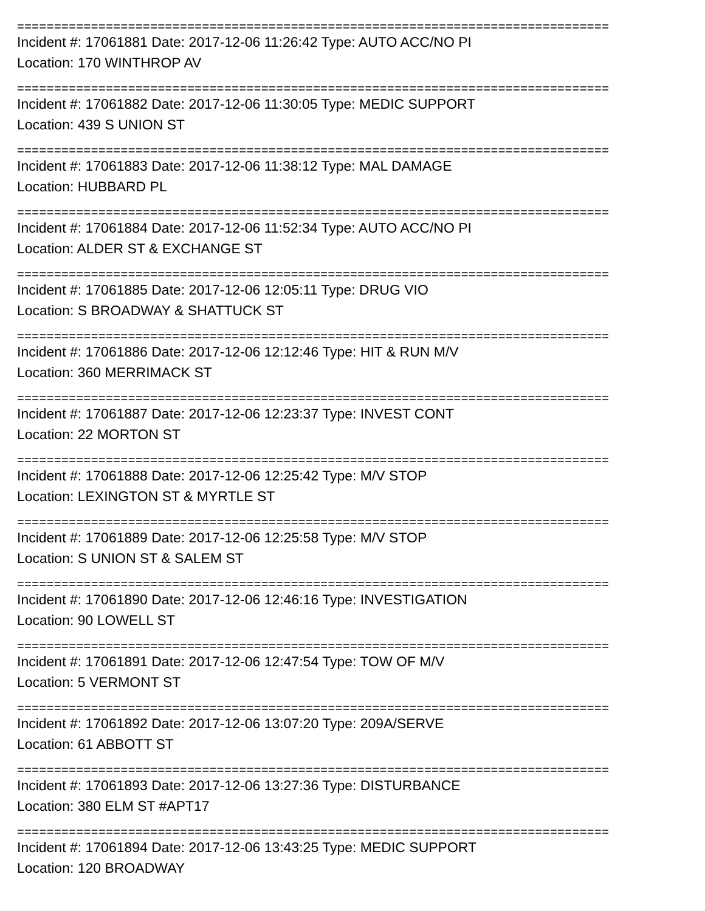================================================================================
Incident #: 17061881 Date: 2017-12-06 11:26:42 Type: AUTO ACC/NO PI
Location: 170 WINTHROP AV
================================================================================
Incident #: 17061882 Date: 2017-12-06 11:30:05 Type: MEDIC SUPPORT
Location: 439 S UNION ST
================================================================================
Incident #: 17061883 Date: 2017-12-06 11:38:12 Type: MAL DAMAGE
Location: HUBBARD PL
================================================================================
Incident #: 17061884 Date: 2017-12-06 11:52:34 Type: AUTO ACC/NO PI
Location: ALDER ST & EXCHANGE ST
================================================================================
Incident #: 17061885 Date: 2017-12-06 12:05:11 Type: DRUG VIO
Location: S BROADWAY & SHATTUCK ST
================================================================================
Incident #: 17061886 Date: 2017-12-06 12:12:46 Type: HIT & RUN M/V
Location: 360 MERRIMACK ST
================================================================================
Incident #: 17061887 Date: 2017-12-06 12:23:37 Type: INVEST CONT
Location: 22 MORTON ST
================================================================================
Incident #: 17061888 Date: 2017-12-06 12:25:42 Type: M/V STOP
Location: LEXINGTON ST & MYRTLE ST
================================================================================
Incident #: 17061889 Date: 2017-12-06 12:25:58 Type: M/V STOP
Location: S UNION ST & SALEM ST
================================================================================
Incident #: 17061890 Date: 2017-12-06 12:46:16 Type: INVESTIGATION
Location: 90 LOWELL ST
================================================================================
Incident #: 17061891 Date: 2017-12-06 12:47:54 Type: TOW OF M/V
Location: 5 VERMONT ST
================================================================================
Incident #: 17061892 Date: 2017-12-06 13:07:20 Type: 209A/SERVE
Location: 61 ABBOTT ST
================================================================================
Incident #: 17061893 Date: 2017-12-06 13:27:36 Type: DISTURBANCE
Location: 380 ELM ST #APT17
================================================================================
Incident #: 17061894 Date: 2017-12-06 13:43:25 Type: MEDIC SUPPORT
Location: 120 BROADWAY